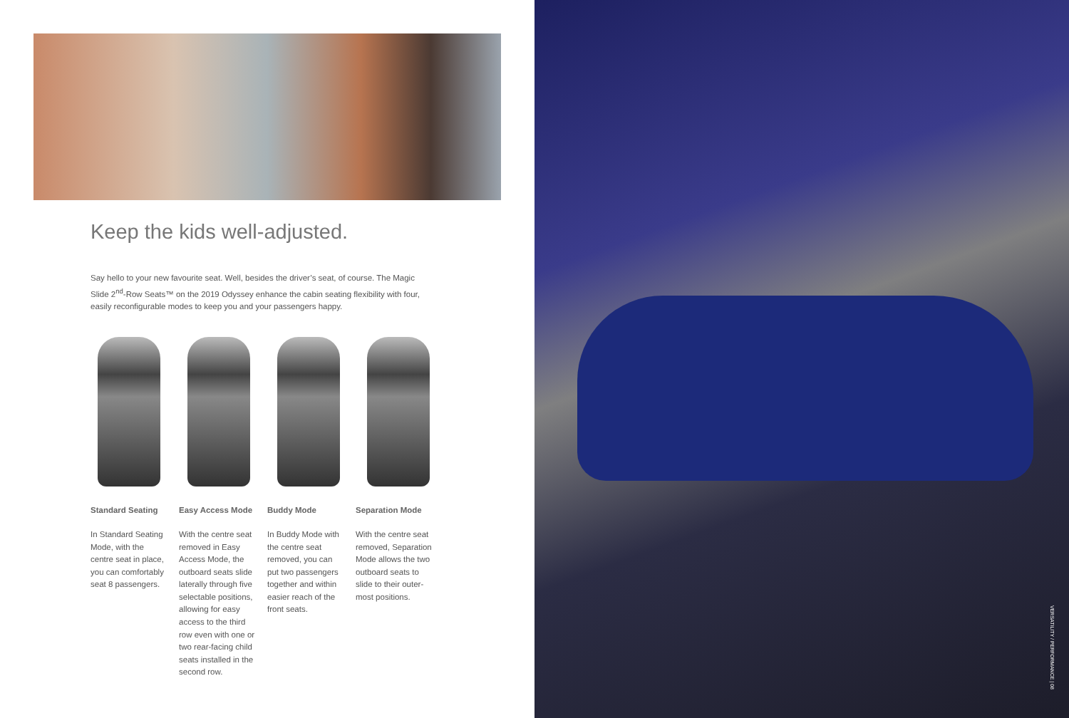Keep the kids well-adjusted.
Say hello to your new favourite seat. Well, besides the driver’s seat, of course. The Magic Slide 2<sup>nd</sup>-Row Seats™ on the 2019 Odyssey enhance the cabin seating flexibility with four, easily reconfigurable modes to keep you and your passengers happy.
Standard Seating
In Standard Seating Mode, with the centre seat in place, you can comfortably seat 8 passengers.
Easy Access Mode
With the centre seat removed in Easy Access Mode, the outboard seats slide laterally through five selectable positions, allowing for easy access to the third row even with one or two rear-facing child seats installed in the second row.
Buddy Mode
In Buddy Mode with the centre seat removed, you can put two passengers together and within easier reach of the front seats.
Separation Mode
With the centre seat removed, Separation Mode allows the two outboard seats to slide to their outer-most positions.
VERSATILITY / PERFORMANCE | 08